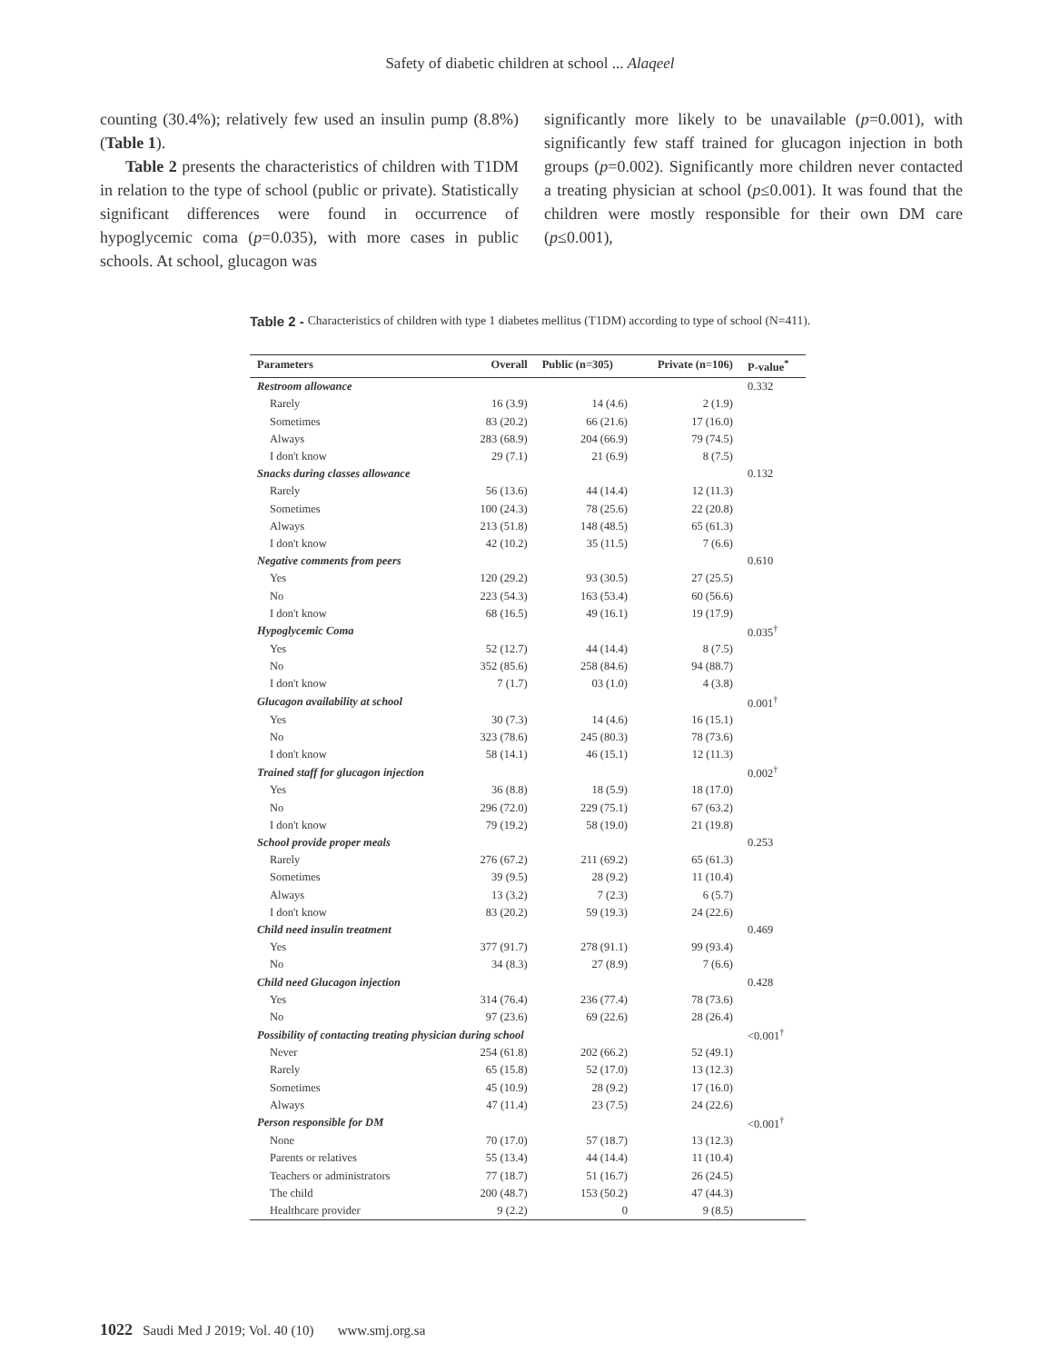Safety of diabetic children at school ... Alaqeel
counting (30.4%); relatively few used an insulin pump (8.8%) (Table 1).
Table 2 presents the characteristics of children with T1DM in relation to the type of school (public or private). Statistically significant differences were found in occurrence of hypoglycemic coma (p=0.035), with more cases in public schools. At school, glucagon was
significantly more likely to be unavailable (p=0.001), with significantly few staff trained for glucagon injection in both groups (p=0.002). Significantly more children never contacted a treating physician at school (p≤0.001). It was found that the children were mostly responsible for their own DM care (p≤0.001),
Table 2 - Characteristics of children with type 1 diabetes mellitus (T1DM) according to type of school (N=411).
| Parameters | Overall | Public (n=305) | Private (n=106) | P-value<sup>*</sup> |
| --- | --- | --- | --- | --- |
| Restroom allowance | | | | 0.332 |
| Rarely | 16 (3.9) | 14 (4.6) | 2 (1.9) | |
| Sometimes | 83 (20.2) | 66 (21.6) | 17 (16.0) | |
| Always | 283 (68.9) | 204 (66.9) | 79 (74.5) | |
| I don't know | 29 (7.1) | 21 (6.9) | 8 (7.5) | |
| Snacks during classes allowance | | | | 0.132 |
| Rarely | 56 (13.6) | 44 (14.4) | 12 (11.3) | |
| Sometimes | 100 (24.3) | 78 (25.6) | 22 (20.8) | |
| Always | 213 (51.8) | 148 (48.5) | 65 (61.3) | |
| I don't know | 42 (10.2) | 35 (11.5) | 7 (6.6) | |
| Negative comments from peers | | | | 0.610 |
| Yes | 120 (29.2) | 93 (30.5) | 27 (25.5) | |
| No | 223 (54.3) | 163 (53.4) | 60 (56.6) | |
| I don't know | 68 (16.5) | 49 (16.1) | 19 (17.9) | |
| Hypoglycemic Coma | | | | 0.035<sup>†</sup> |
| Yes | 52 (12.7) | 44 (14.4) | 8 (7.5) | |
| No | 352 (85.6) | 258 (84.6) | 94 (88.7) | |
| I don't know | 7 (1.7) | 03 (1.0) | 4 (3.8) | |
| Glucagon availability at school | | | | 0.001<sup>†</sup> |
| Yes | 30 (7.3) | 14 (4.6) | 16 (15.1) | |
| No | 323 (78.6) | 245 (80.3) | 78 (73.6) | |
| I don't know | 58 (14.1) | 46 (15.1) | 12 (11.3) | |
| Trained staff for glucagon injection | | | | 0.002<sup>†</sup> |
| Yes | 36 (8.8) | 18 (5.9) | 18 (17.0) | |
| No | 296 (72.0) | 229 (75.1) | 67 (63.2) | |
| I don't know | 79 (19.2) | 58 (19.0) | 21 (19.8) | |
| School provide proper meals | | | | 0.253 |
| Rarely | 276 (67.2) | 211 (69.2) | 65 (61.3) | |
| Sometimes | 39 (9.5) | 28 (9.2) | 11 (10.4) | |
| Always | 13 (3.2) | 7 (2.3) | 6 (5.7) | |
| I don't know | 83 (20.2) | 59 (19.3) | 24 (22.6) | |
| Child need insulin treatment | | | | 0.469 |
| Yes | 377 (91.7) | 278 (91.1) | 99 (93.4) | |
| No | 34 (8.3) | 27 (8.9) | 7 (6.6) | |
| Child need Glucagon injection | | | | 0.428 |
| Yes | 314 (76.4) | 236 (77.4) | 78 (73.6) | |
| No | 97 (23.6) | 69 (22.6) | 28 (26.4) | |
| Possibility of contacting treating physician during school | | | | <0.001<sup>†</sup> |
| Never | 254 (61.8) | 202 (66.2) | 52 (49.1) | |
| Rarely | 65 (15.8) | 52 (17.0) | 13 (12.3) | |
| Sometimes | 45 (10.9) | 28 (9.2) | 17 (16.0) | |
| Always | 47 (11.4) | 23 (7.5) | 24 (22.6) | |
| Person responsible for DM | | | | <0.001<sup>†</sup> |
| None | 70 (17.0) | 57 (18.7) | 13 (12.3) | |
| Parents or relatives | 55 (13.4) | 44 (14.4) | 11 (10.4) | |
| Teachers or administrators | 77 (18.7) | 51 (16.7) | 26 (24.5) | |
| The child | 200 (48.7) | 153 (50.2) | 47 (44.3) | |
| Healthcare provider | 9 (2.2) | 0 | 9 (8.5) | |
1022 Saudi Med J 2019; Vol. 40 (10) www.smj.org.sa